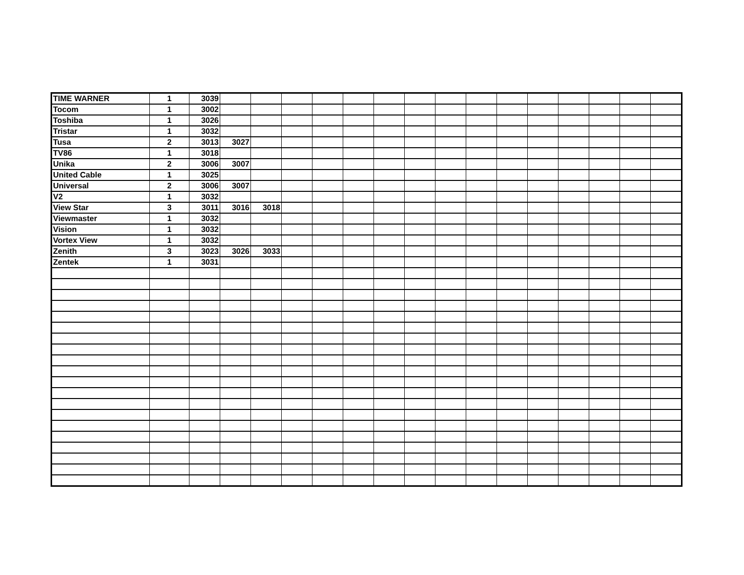| TIME WARNER | 1 | 3039 | | | | | | | | | | | | | | | |
| Tocom | 1 | 3002 | | | | | | | | | | | | | | | |
| Toshiba | 1 | 3026 | | | | | | | | | | | | | | | |
| Tristar | 1 | 3032 | | | | | | | | | | | | | | | |
| Tusa | 2 | 3013 | 3027 | | | | | | | | | | | | | | |
| TV86 | 1 | 3018 | | | | | | | | | | | | | | | |
| Unika | 2 | 3006 | 3007 | | | | | | | | | | | | | | |
| United Cable | 1 | 3025 | | | | | | | | | | | | | | | |
| Universal | 2 | 3006 | 3007 | | | | | | | | | | | | | | |
| V2 | 1 | 3032 | | | | | | | | | | | | | | | |
| View Star | 3 | 3011 | 3016 | 3018 | | | | | | | | | | | | | |
| Viewmaster | 1 | 3032 | | | | | | | | | | | | | | | |
| Vision | 1 | 3032 | | | | | | | | | | | | | | | |
| Vortex View | 1 | 3032 | | | | | | | | | | | | | | | |
| Zenith | 3 | 3023 | 3026 | 3033 | | | | | | | | | | | | | |
| Zentek | 1 | 3031 | | | | | | | | | | | | | | | |